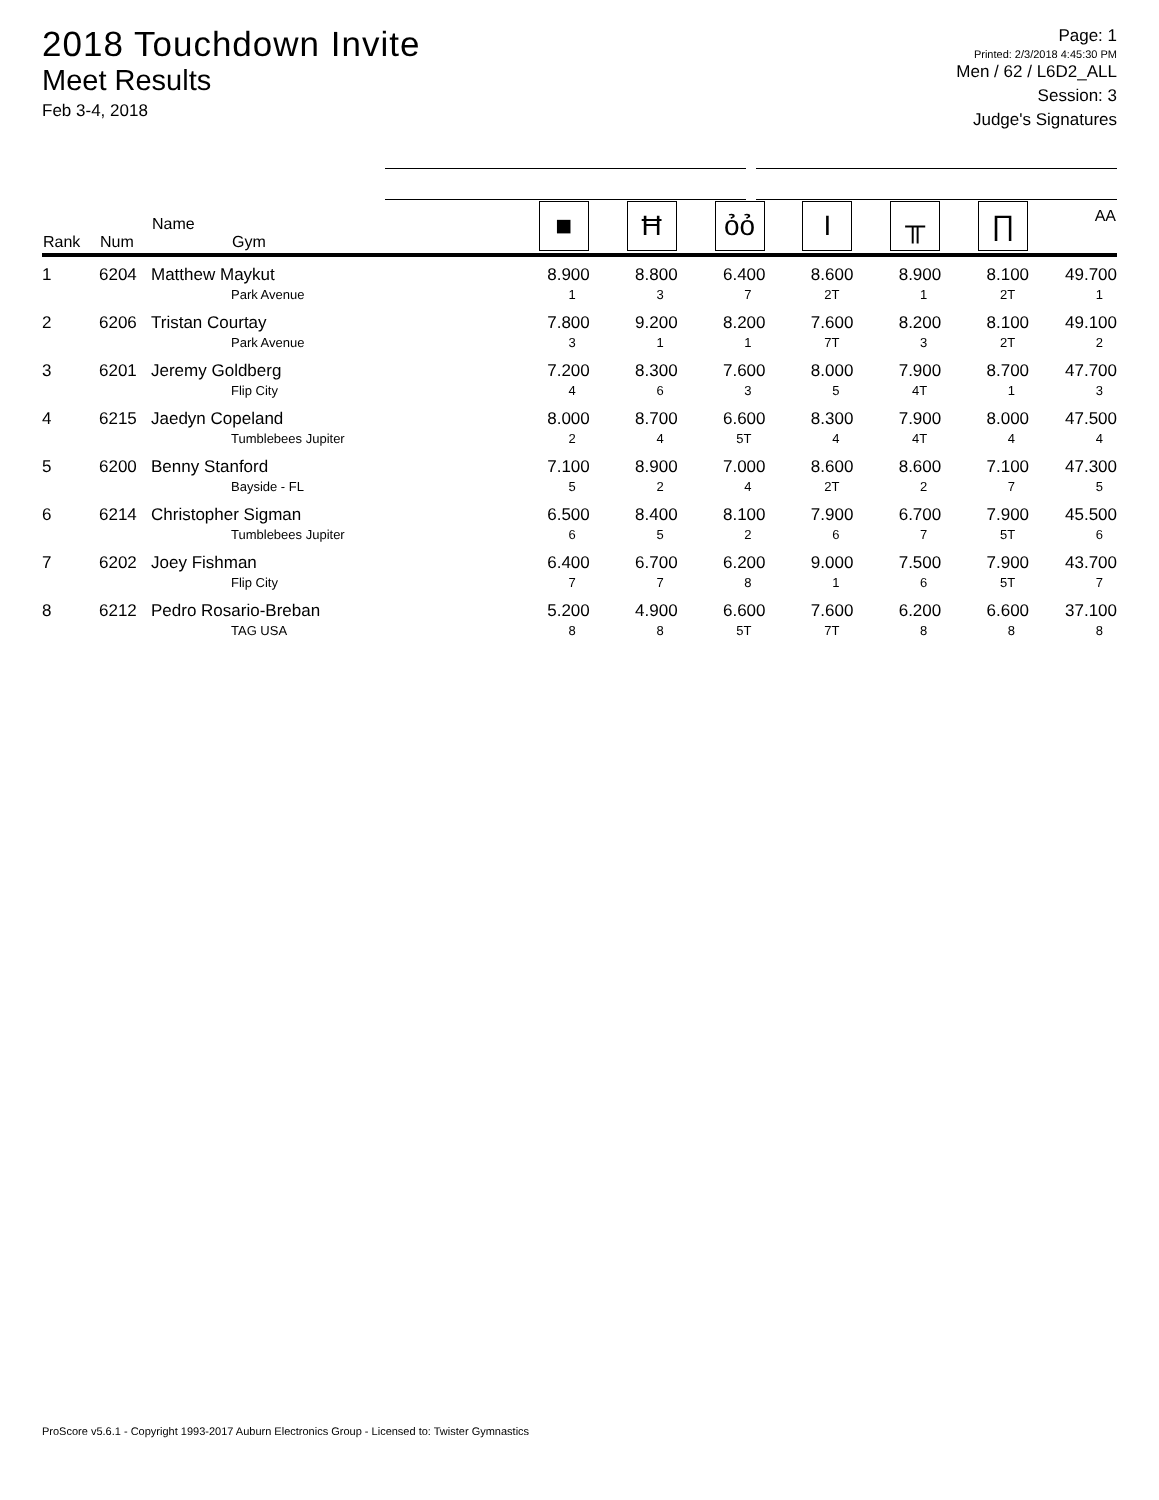2018 Touchdown Invite
Meet Results
Feb 3-4, 2018
Page: 1
Printed: 2/3/2018 4:45:30 PM
Men / 62 / L6D2_ALL
Session: 3
Judge's Signatures
| Rank | Num | Name Gym | ■ | Ħ | ỏỏ | I | ╥ | ∏ | AA |
| --- | --- | --- | --- | --- | --- | --- | --- | --- | --- |
| 1 | 6204 | Matthew Maykut Park Avenue | 8.900 1 | 8.800 3 | 6.400 7 | 8.600 2T | 8.900 1 | 8.100 2T | 49.700 1 |
| 2 | 6206 | Tristan Courtay Park Avenue | 7.800 3 | 9.200 1 | 8.200 1 | 7.600 7T | 8.200 3 | 8.100 2T | 49.100 2 |
| 3 | 6201 | Jeremy Goldberg Flip City | 7.200 4 | 8.300 6 | 7.600 3 | 8.000 5 | 7.900 4T | 8.700 1 | 47.700 3 |
| 4 | 6215 | Jaedyn Copeland Tumblebees Jupiter | 8.000 2 | 8.700 4 | 6.600 5T | 8.300 4 | 7.900 4T | 8.000 4 | 47.500 4 |
| 5 | 6200 | Benny Stanford Bayside - FL | 7.100 5 | 8.900 2 | 7.000 4 | 8.600 2T | 8.600 2 | 7.100 7 | 47.300 5 |
| 6 | 6214 | Christopher Sigman Tumblebees Jupiter | 6.500 6 | 8.400 5 | 8.100 2 | 7.900 6 | 6.700 7 | 7.900 5T | 45.500 6 |
| 7 | 6202 | Joey Fishman Flip City | 6.400 7 | 6.700 7 | 6.200 8 | 9.000 1 | 7.500 6 | 7.900 5T | 43.700 7 |
| 8 | 6212 | Pedro Rosario-Breban TAG USA | 5.200 8 | 4.900 8 | 6.600 5T | 7.600 7T | 6.200 8 | 6.600 8 | 37.100 8 |
ProScore v5.6.1 - Copyright 1993-2017 Auburn Electronics Group - Licensed to: Twister Gymnastics